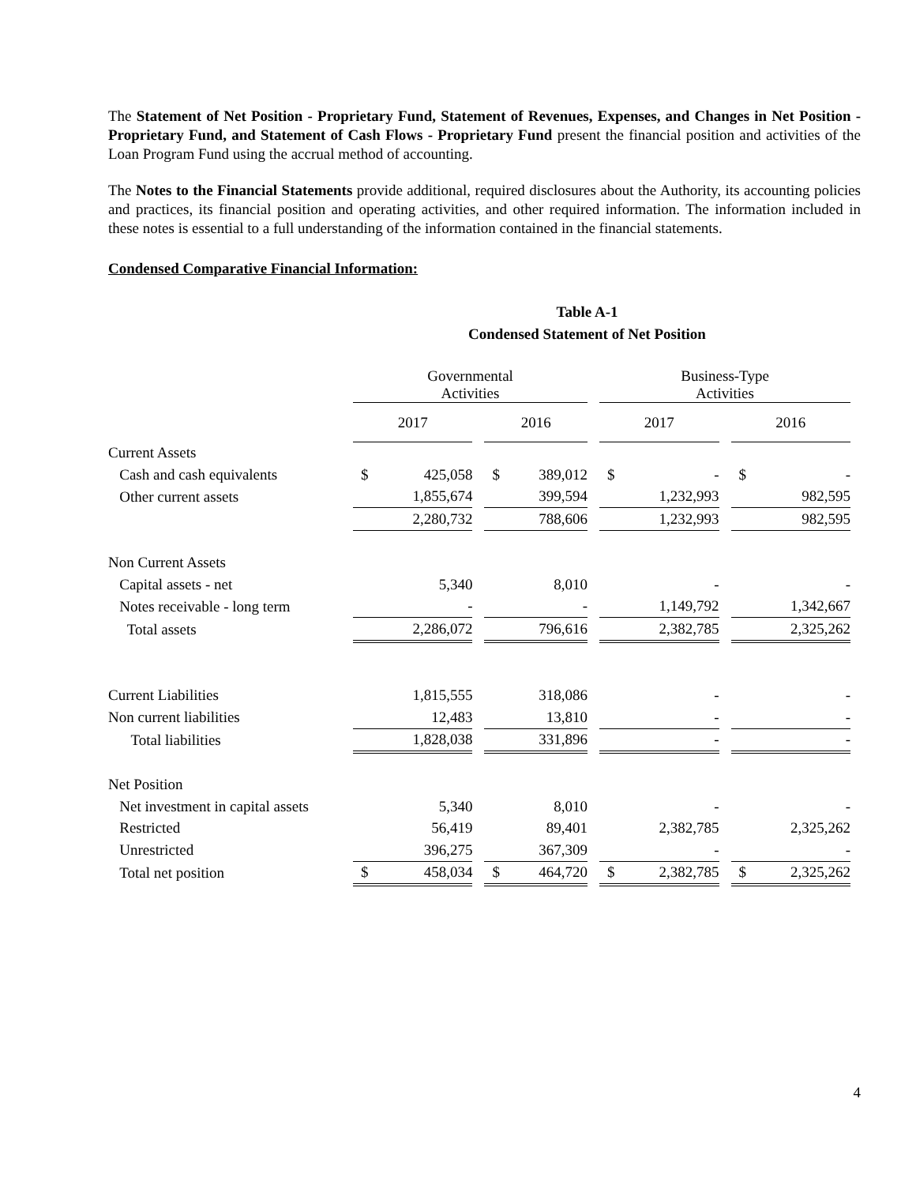The Statement of Net Position - Proprietary Fund, Statement of Revenues, Expenses, and Changes in Net Position - Proprietary Fund, and Statement of Cash Flows - Proprietary Fund present the financial position and activities of the Loan Program Fund using the accrual method of accounting.
The Notes to the Financial Statements provide additional, required disclosures about the Authority, its accounting policies and practices, its financial position and operating activities, and other required information. The information included in these notes is essential to a full understanding of the information contained in the financial statements.
Condensed Comparative Financial Information:
Table A-1
Condensed Statement of Net Position
| | Governmental Activities | | | | | | Business-Type Activities | | | | |
| | 2017 | | | 2016 | | | 2017 | | | 2016 | |
| Current Assets | | | | | | | | | | | |
| Cash and cash equivalents | $ | 425,058 | | $ | 389,012 | | $ | - | | $ | - |
| Other current assets | | 1,855,674 | | | 399,594 | | | 1,232,993 | | | 982,595 |
| | | 2,280,732 | | | 788,606 | | | 1,232,993 | | | 982,595 |
| Non Current Assets | | | | | | | | | | | |
| Capital assets - net | | 5,340 | | | 8,010 | | | - | | | - |
| Notes receivable - long term | | - | | | - | | | 1,149,792 | | | 1,342,667 |
| Total assets | | 2,286,072 | | | 796,616 | | | 2,382,785 | | | 2,325,262 |
| Current Liabilities | | 1,815,555 | | | 318,086 | | | - | | | - |
| Non current liabilities | | 12,483 | | | 13,810 | | | - | | | - |
| Total liabilities | | 1,828,038 | | | 331,896 | | | - | | | - |
| Net Position | | | | | | | | | | | |
| Net investment in capital assets | | 5,340 | | | 8,010 | | | - | | | - |
| Restricted | | 56,419 | | | 89,401 | | | 2,382,785 | | | 2,325,262 |
| Unrestricted | | 396,275 | | | 367,309 | | | - | | | - |
| Total net position | $ | 458,034 | | $ | 464,720 | | $ | 2,382,785 | | $ | 2,325,262 |
4